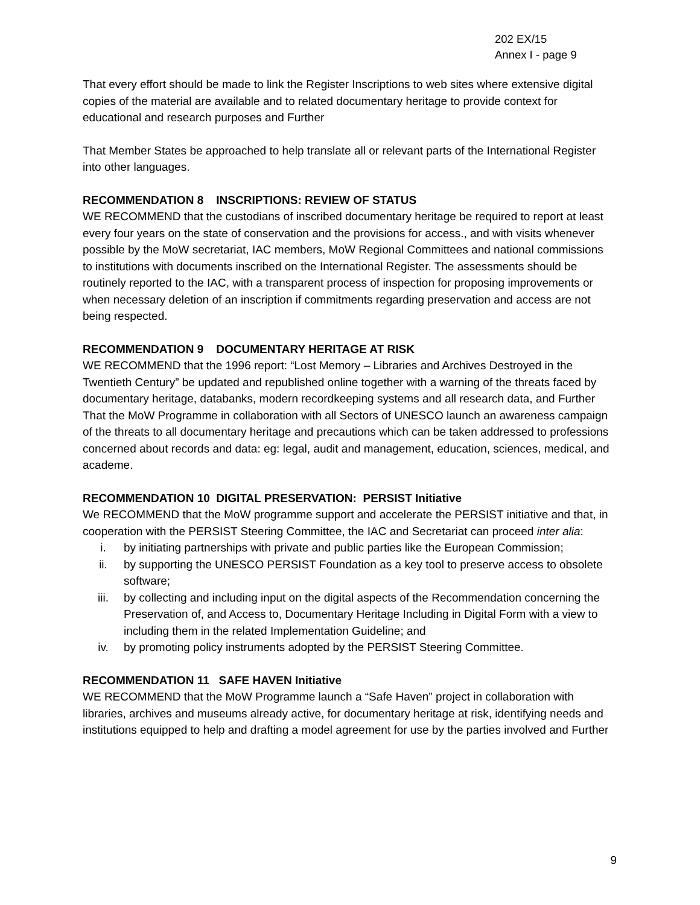202 EX/15
Annex I - page 9
That every effort should be made to link the Register Inscriptions to web sites where extensive digital copies of the material are available and to related documentary heritage to provide context for educational and research purposes and Further
That Member States be approached to help translate all or relevant parts of the International Register into other languages.
RECOMMENDATION 8 INSCRIPTIONS: REVIEW OF STATUS
WE RECOMMEND that the custodians of inscribed documentary heritage be required to report at least every four years on the state of conservation and the provisions for access., and with visits whenever possible by the MoW secretariat, IAC members, MoW Regional Committees and national commissions to institutions with documents inscribed on the International Register. The assessments should be routinely reported to the IAC, with a transparent process of inspection for proposing improvements or when necessary deletion of an inscription if commitments regarding preservation and access are not being respected.
RECOMMENDATION 9 DOCUMENTARY HERITAGE AT RISK
WE RECOMMEND that the 1996 report: “Lost Memory – Libraries and Archives Destroyed in the Twentieth Century” be updated and republished online together with a warning of the threats faced by documentary heritage, databanks, modern recordkeeping systems and all research data, and Further
That the MoW Programme in collaboration with all Sectors of UNESCO launch an awareness campaign of the threats to all documentary heritage and precautions which can be taken addressed to professions concerned about records and data: eg: legal, audit and management, education, sciences, medical, and academe.
RECOMMENDATION 10 DIGITAL PRESERVATION: PERSIST Initiative
We RECOMMEND that the MoW programme support and accelerate the PERSIST initiative and that, in cooperation with the PERSIST Steering Committee, the IAC and Secretariat can proceed inter alia:
i. by initiating partnerships with private and public parties like the European Commission;
ii. by supporting the UNESCO PERSIST Foundation as a key tool to preserve access to obsolete software;
iii. by collecting and including input on the digital aspects of the Recommendation concerning the Preservation of, and Access to, Documentary Heritage Including in Digital Form with a view to including them in the related Implementation Guideline; and
iv. by promoting policy instruments adopted by the PERSIST Steering Committee.
RECOMMENDATION 11 SAFE HAVEN Initiative
WE RECOMMEND that the MoW Programme launch a “Safe Haven” project in collaboration with libraries, archives and museums already active, for documentary heritage at risk, identifying needs and institutions equipped to help and drafting a model agreement for use by the parties involved and Further
9